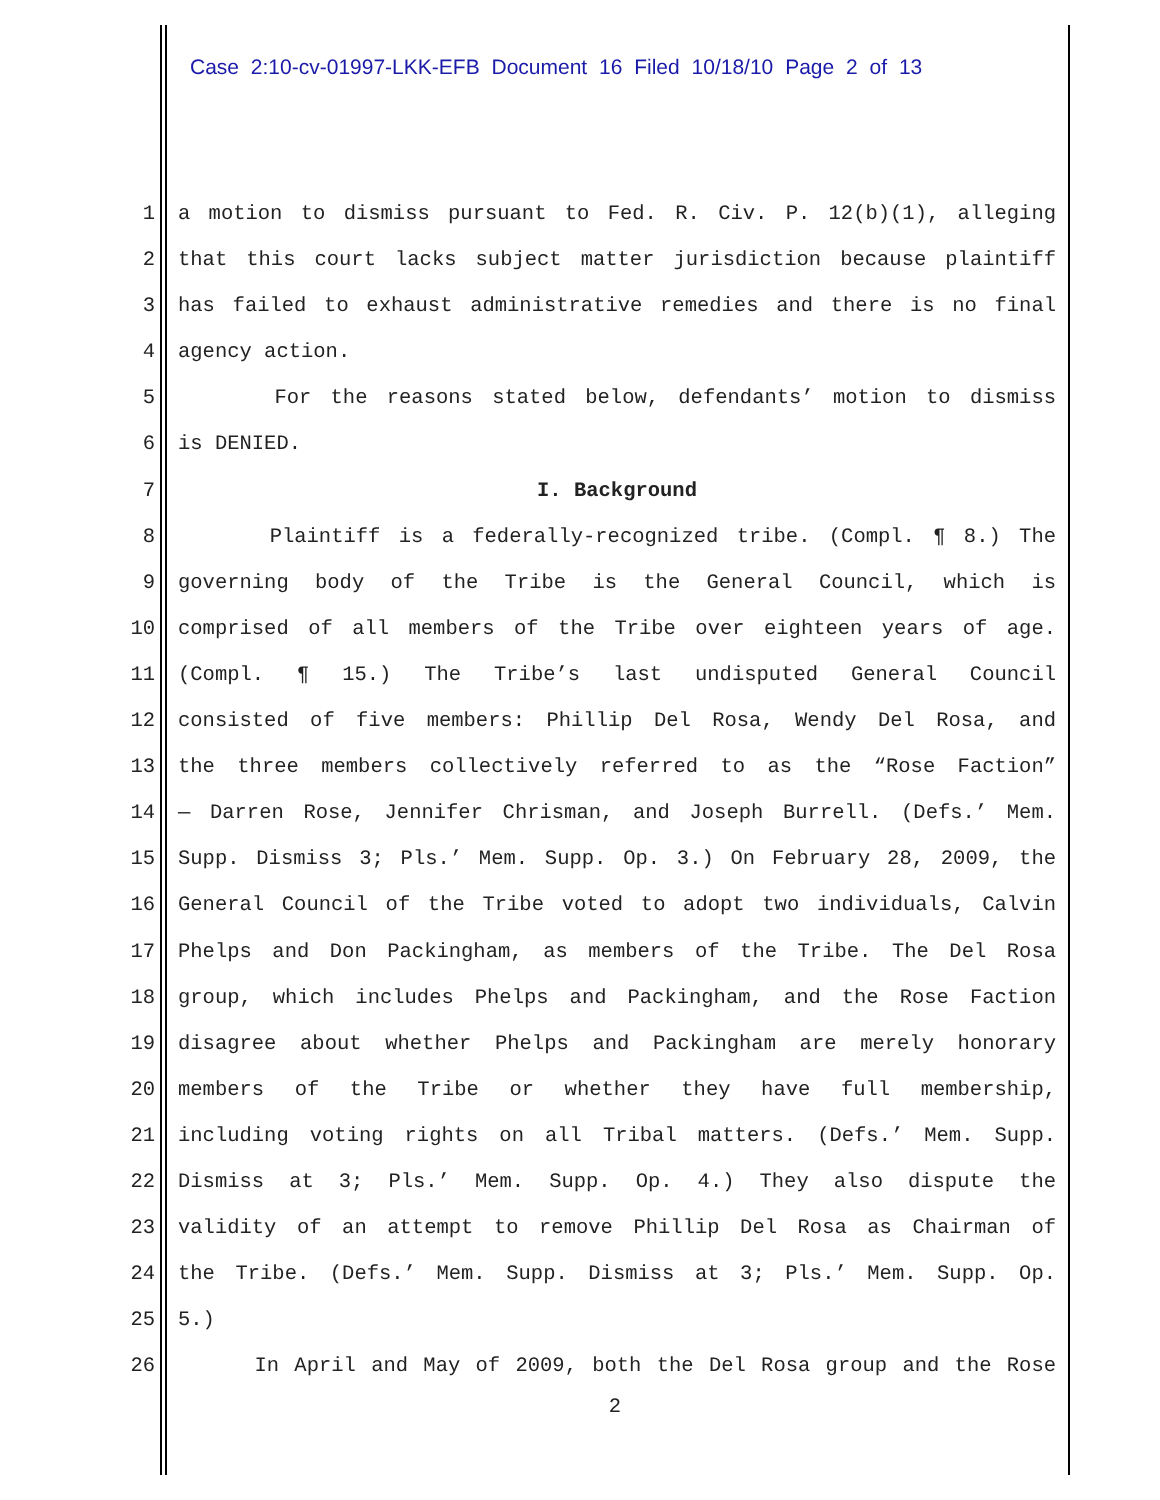Case 2:10-cv-01997-LKK-EFB Document 16 Filed 10/18/10 Page 2 of 13
1 a motion to dismiss pursuant to Fed. R. Civ. P. 12(b)(1), alleging
2 that this court lacks subject matter jurisdiction because plaintiff
3 has failed to exhaust administrative remedies and there is no final
4 agency action.
5 For the reasons stated below, defendants’ motion to dismiss
6 is DENIED.
7 I. Background
8 Plaintiff is a federally-recognized tribe. (Compl. ¶ 8.) The
9 governing body of the Tribe is the General Council, which is
10 comprised of all members of the Tribe over eighteen years of age.
11 (Compl. ¶ 15.) The Tribe’s last undisputed General Council
12 consisted of five members: Phillip Del Rosa, Wendy Del Rosa, and
13 the three members collectively referred to as the “Rose Faction”
14 — Darren Rose, Jennifer Chrisman, and Joseph Burrell. (Defs.’ Mem.
15 Supp. Dismiss 3; Pls.’ Mem. Supp. Op. 3.) On February 28, 2009, the
16 General Council of the Tribe voted to adopt two individuals, Calvin
17 Phelps and Don Packingham, as members of the Tribe. The Del Rosa
18 group, which includes Phelps and Packingham, and the Rose Faction
19 disagree about whether Phelps and Packingham are merely honorary
20 members of the Tribe or whether they have full membership,
21 including voting rights on all Tribal matters. (Defs.’ Mem. Supp.
22 Dismiss at 3; Pls.’ Mem. Supp. Op. 4.) They also dispute the
23 validity of an attempt to remove Phillip Del Rosa as Chairman of
24 the Tribe. (Defs.’ Mem. Supp. Dismiss at 3; Pls.’ Mem. Supp. Op.
25 5.)
26 In April and May of 2009, both the Del Rosa group and the Rose
2